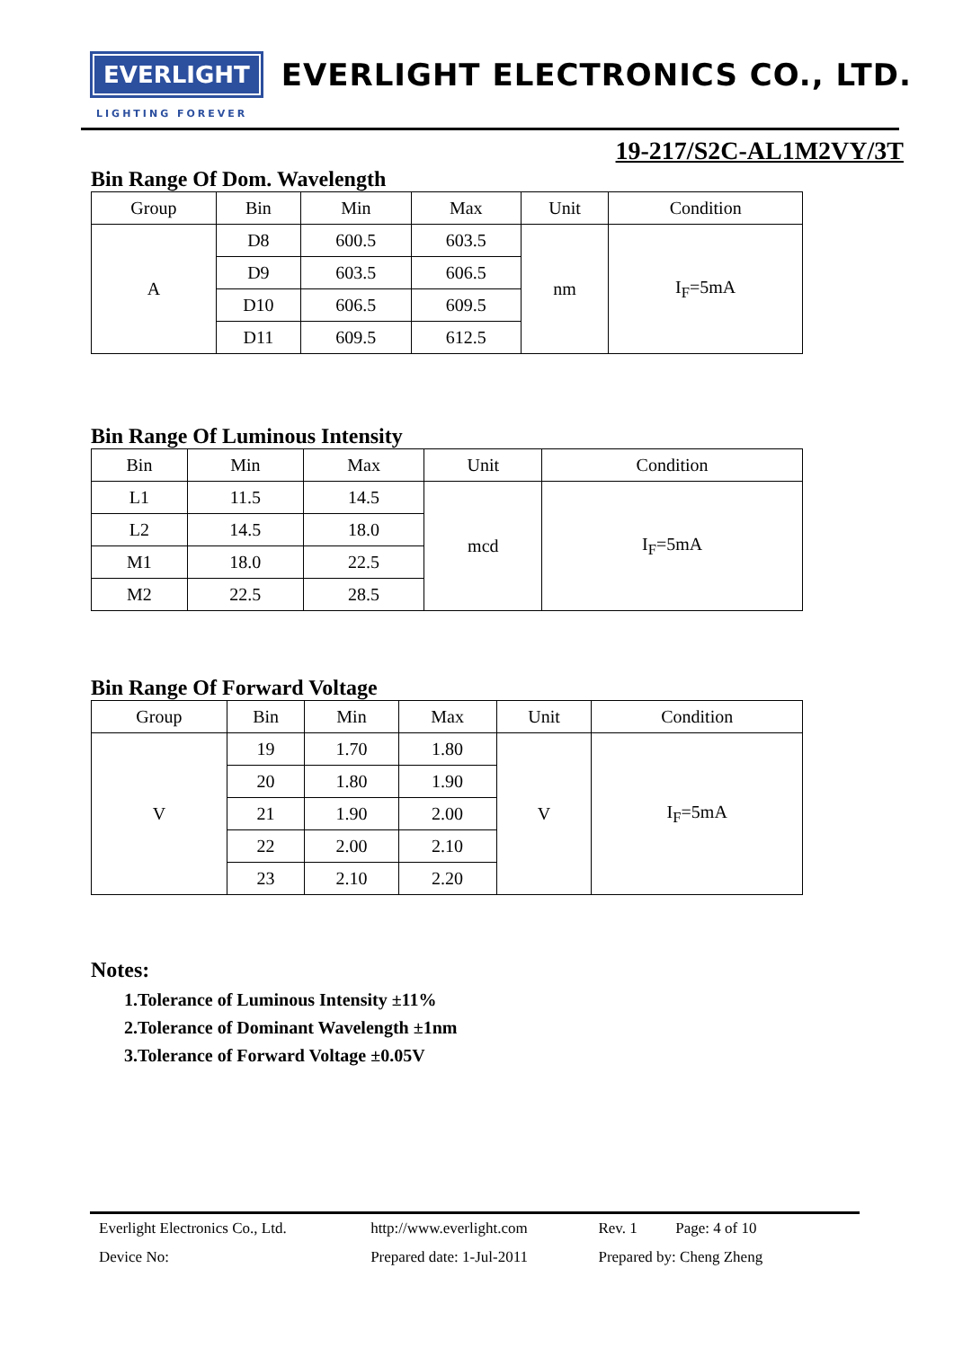EVERLIGHT
EVERLIGHT ELECTRONICS CO., LTD.
LIGHTING FOREVER
19-217/S2C-AL1M2VY/3T
Bin Range Of Dom. Wavelength
| Group | Bin | Min | Max | Unit | Condition |
| --- | --- | --- | --- | --- | --- |
| A | D8 | 600.5 | 603.5 | nm | I<sub>F</sub>=5mA |
| | D9 | 603.5 | 606.5 | | |
| | D10 | 606.5 | 609.5 | | |
| | D11 | 609.5 | 612.5 | | |
Bin Range Of Luminous Intensity
| Bin | Min | Max | Unit | Condition |
| --- | --- | --- | --- | --- |
| L1 | 11.5 | 14.5 | mcd | I<sub>F</sub>=5mA |
| L2 | 14.5 | 18.0 | | |
| M1 | 18.0 | 22.5 | | |
| M2 | 22.5 | 28.5 | | |
Bin Range Of Forward Voltage
| Group | Bin | Min | Max | Unit | Condition |
| --- | --- | --- | --- | --- | --- |
| V | 19 | 1.70 | 1.80 | V | I<sub>F</sub>=5mA |
| | 20 | 1.80 | 1.90 | | |
| | 21 | 1.90 | 2.00 | | |
| | 22 | 2.00 | 2.10 | | |
| | 23 | 2.10 | 2.20 | | |
Notes:
1.Tolerance of Luminous Intensity ±11%
2.Tolerance of Dominant Wavelength ±1nm
3.Tolerance of Forward Voltage ±0.05V
| Everlight Electronics Co., Ltd. | http://www.everlight.com | Rev. 1 | Page: 4 of 10 |
| Device No: | Prepared date: 1-Jul-2011 | Prepared by: Cheng Zheng | |